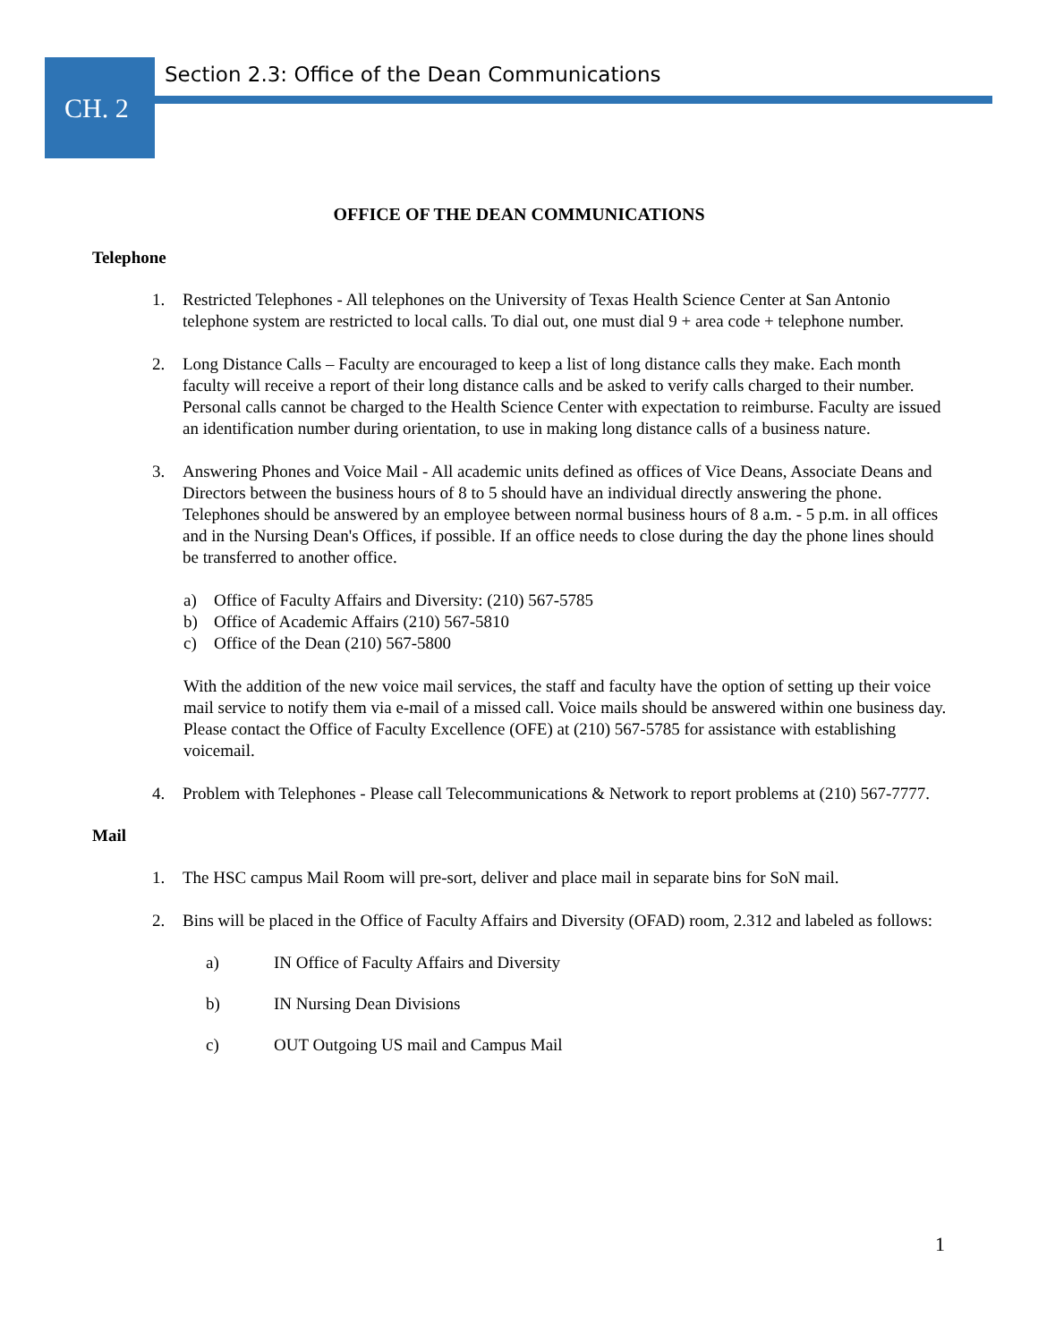CH. 2
Section 2.3: Office of the Dean Communications
OFFICE OF THE DEAN COMMUNICATIONS
Telephone
1. Restricted Telephones - All telephones on the University of Texas Health Science Center at San Antonio telephone system are restricted to local calls. To dial out, one must dial 9 + area code + telephone number.
2. Long Distance Calls – Faculty are encouraged to keep a list of long distance calls they make. Each month faculty will receive a report of their long distance calls and be asked to verify calls charged to their number. Personal calls cannot be charged to the Health Science Center with expectation to reimburse. Faculty are issued an identification number during orientation, to use in making long distance calls of a business nature.
3. Answering Phones and Voice Mail - All academic units defined as offices of Vice Deans, Associate Deans and Directors between the business hours of 8 to 5 should have an individual directly answering the phone. Telephones should be answered by an employee between normal business hours of 8 a.m. - 5 p.m. in all offices and in the Nursing Dean's Offices, if possible. If an office needs to close during the day the phone lines should be transferred to another office.
a) Office of Faculty Affairs and Diversity: (210) 567-5785
b) Office of Academic Affairs (210) 567-5810
c) Office of the Dean (210) 567-5800
With the addition of the new voice mail services, the staff and faculty have the option of setting up their voice mail service to notify them via e-mail of a missed call. Voice mails should be answered within one business day. Please contact the Office of Faculty Excellence (OFE) at (210) 567-5785 for assistance with establishing voicemail.
4. Problem with Telephones - Please call Telecommunications & Network to report problems at (210) 567-7777.
Mail
1. The HSC campus Mail Room will pre-sort, deliver and place mail in separate bins for SoN mail.
2. Bins will be placed in the Office of Faculty Affairs and Diversity (OFAD) room, 2.312 and labeled as follows:
a) IN Office of Faculty Affairs and Diversity
b) IN Nursing Dean Divisions
c) OUT Outgoing US mail and Campus Mail
1